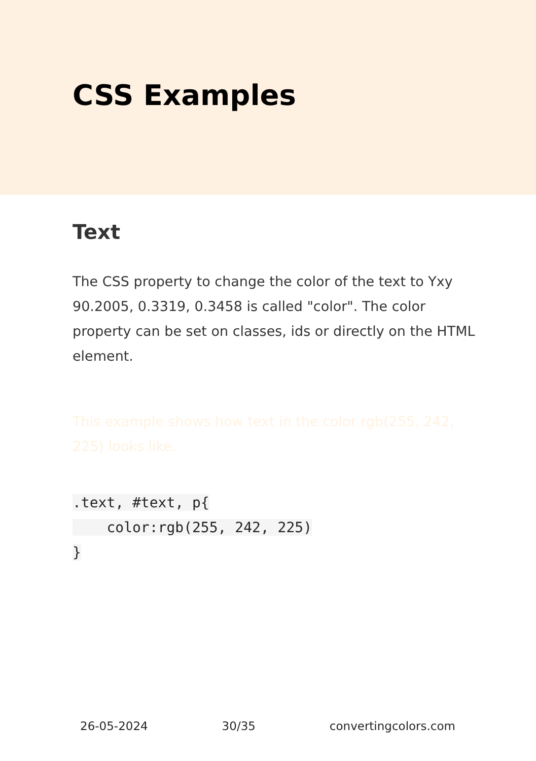CSS Examples
Text
The CSS property to change the color of the text to Yxy 90.2005, 0.3319, 0.3458 is called "color". The color property can be set on classes, ids or directly on the HTML element.
This example shows how text in the color rgb(255, 242, 225) looks like.
.text, #text, p{
    color:rgb(255, 242, 225)
}
26-05-2024 30/35 convertingcolors.com